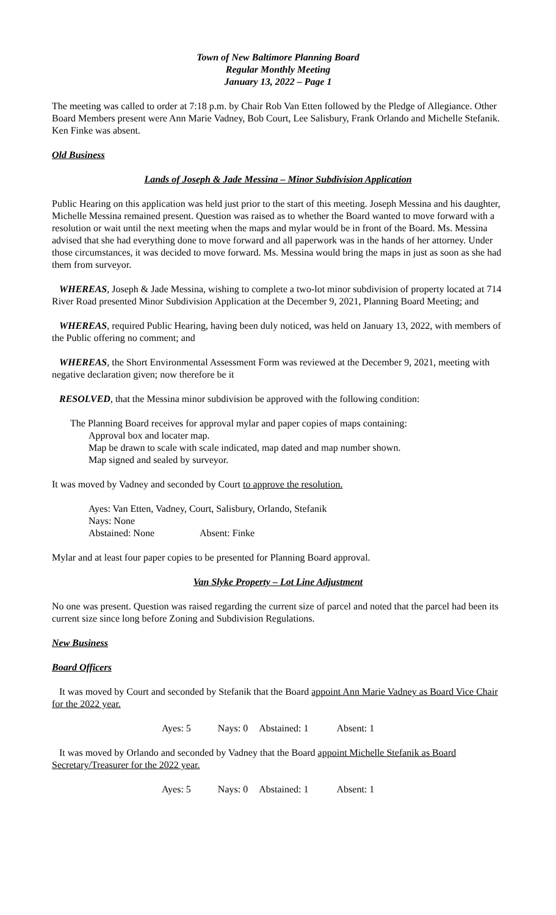Town of New Baltimore Planning Board
Regular Monthly Meeting
January 13, 2022 – Page 1
The meeting was called to order at 7:18 p.m. by Chair Rob Van Etten followed by the Pledge of Allegiance. Other Board Members present were Ann Marie Vadney, Bob Court, Lee Salisbury, Frank Orlando and Michelle Stefanik. Ken Finke was absent.
Old Business
Lands of Joseph & Jade Messina – Minor Subdivision Application
Public Hearing on this application was held just prior to the start of this meeting. Joseph Messina and his daughter, Michelle Messina remained present. Question was raised as to whether the Board wanted to move forward with a resolution or wait until the next meeting when the maps and mylar would be in front of the Board. Ms. Messina advised that she had everything done to move forward and all paperwork was in the hands of her attorney. Under those circumstances, it was decided to move forward. Ms. Messina would bring the maps in just as soon as she had them from surveyor.
WHEREAS, Joseph & Jade Messina, wishing to complete a two-lot minor subdivision of property located at 714 River Road presented Minor Subdivision Application at the December 9, 2021, Planning Board Meeting; and
WHEREAS, required Public Hearing, having been duly noticed, was held on January 13, 2022, with members of the Public offering no comment; and
WHEREAS, the Short Environmental Assessment Form was reviewed at the December 9, 2021, meeting with negative declaration given; now therefore be it
RESOLVED, that the Messina minor subdivision be approved with the following condition:
The Planning Board receives for approval mylar and paper copies of maps containing:
Approval box and locater map.
Map be drawn to scale with scale indicated, map dated and map number shown.
Map signed and sealed by surveyor.
It was moved by Vadney and seconded by Court to approve the resolution.
Ayes: Van Etten, Vadney, Court, Salisbury, Orlando, Stefanik
Nays: None
Abstained: None Absent: Finke
Mylar and at least four paper copies to be presented for Planning Board approval.
Van Slyke Property – Lot Line Adjustment
No one was present. Question was raised regarding the current size of parcel and noted that the parcel had been its current size since long before Zoning and Subdivision Regulations.
New Business
Board Officers
It was moved by Court and seconded by Stefanik that the Board appoint Ann Marie Vadney as Board Vice Chair for the 2022 year.
Ayes: 5 Nays: 0 Abstained: 1 Absent: 1
It was moved by Orlando and seconded by Vadney that the Board appoint Michelle Stefanik as Board Secretary/Treasurer for the 2022 year.
Ayes: 5 Nays: 0 Abstained: 1 Absent: 1